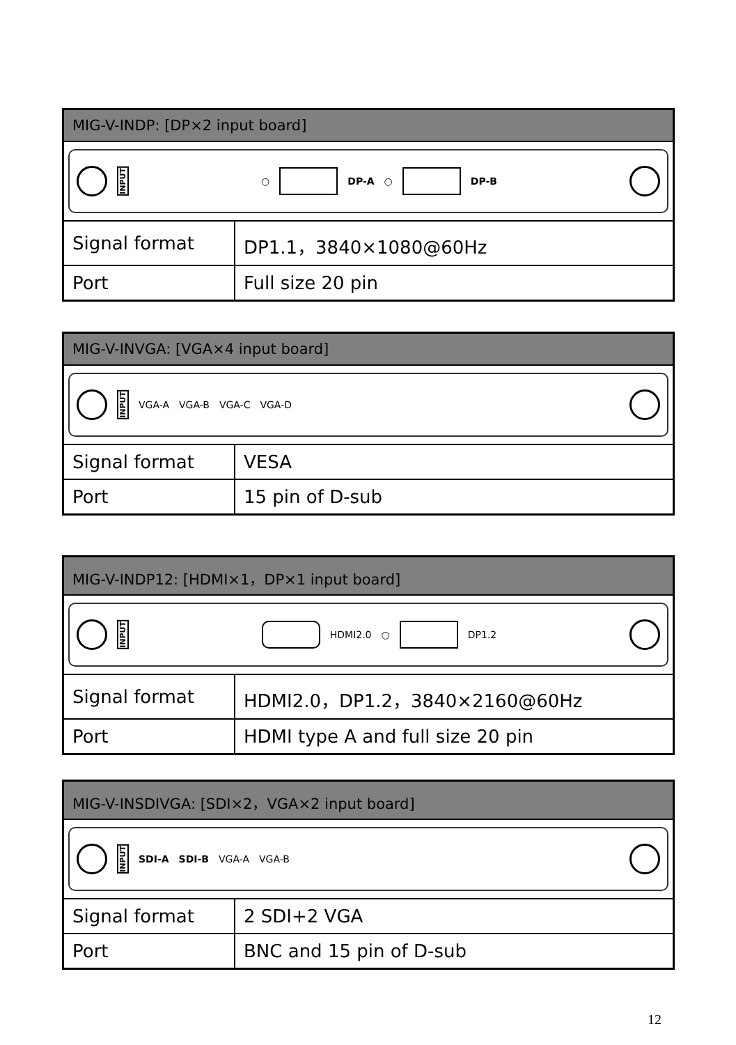| MIG-V-INDP: [DP×2 input board] | |
| --- | --- |
| INPUT ○ DP-A ○ DP-B | |
| Signal format | DP1.1，3840×1080@60Hz |
| Port | Full size 20 pin |
| MIG-V-INVGA: [VGA×4 input board] | |
| --- | --- |
| INPUT VGA-A VGA-B VGA-C VGA-D | |
| Signal format | VESA |
| Port | 15 pin of D-sub |
| MIG-V-INDP12: [HDMI×1，DP×1 input board] | |
| --- | --- |
| INPUT HDMI2.0 ○ DP1.2 | |
| Signal format | HDMI2.0，DP1.2，3840×2160@60Hz |
| Port | HDMI type A and full size 20 pin |
| MIG-V-INSDIVGA: [SDI×2，VGA×2 input board] | |
| --- | --- |
| INPUT SDI-A SDI-B VGA-A VGA-B | |
| Signal format | 2 SDI+2 VGA |
| Port | BNC and 15 pin of D-sub |
12